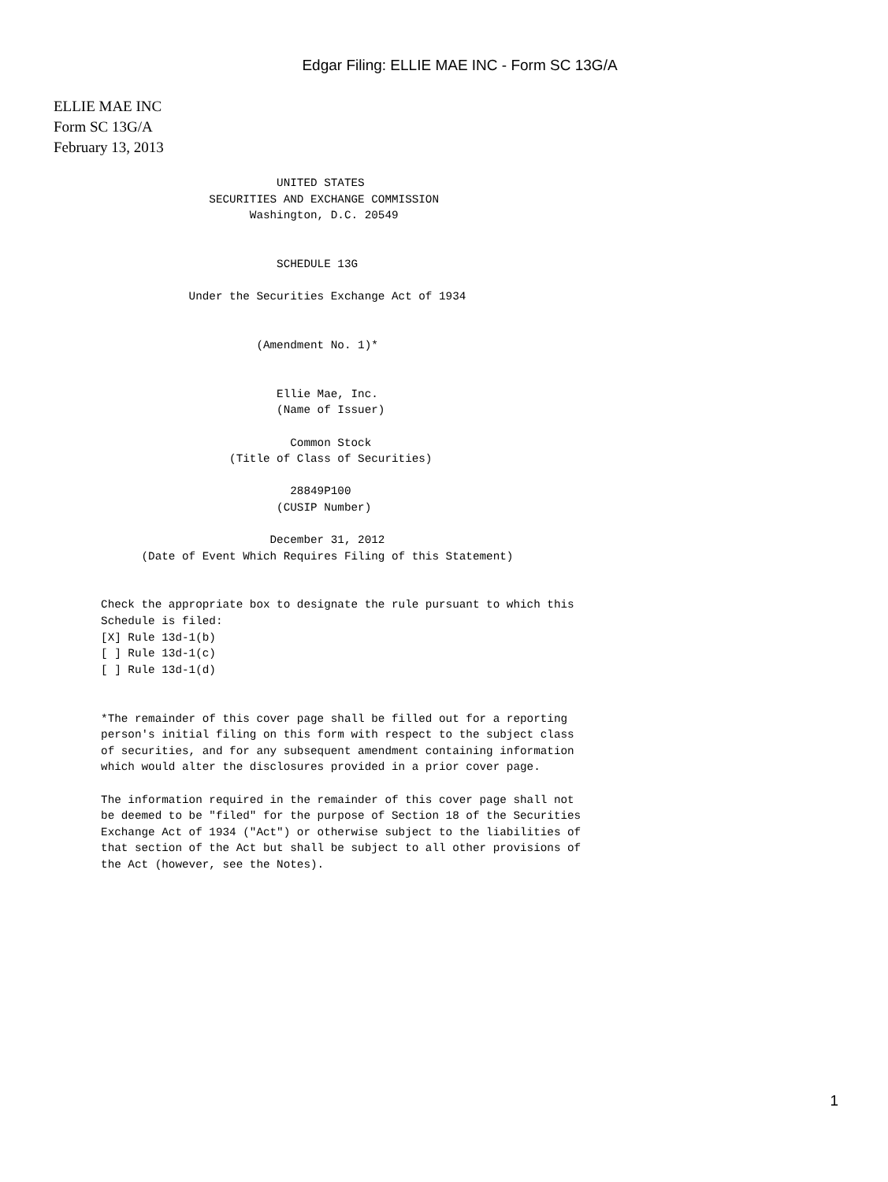Edgar Filing: ELLIE MAE INC - Form SC 13G/A
ELLIE MAE INC
Form SC 13G/A
February 13, 2013
                                 UNITED STATES
                       SECURITIES AND EXCHANGE COMMISSION
                             Washington, D.C. 20549


                                 SCHEDULE 13G

                    Under the Securities Exchange Act of 1934


                              (Amendment No. 1)*


                                 Ellie Mae, Inc.
                                 (Name of Issuer)

                                   Common Stock
                          (Title of Class of Securities)

                                   28849P100
                                 (CUSIP Number)

                                December 31, 2012
             (Date of Event Which Requires Filing of this Statement)


       Check the appropriate box to designate the rule pursuant to which this
       Schedule is filed:
       [X] Rule 13d-1(b)
       [ ] Rule 13d-1(c)
       [ ] Rule 13d-1(d)


       *The remainder of this cover page shall be filled out for a reporting
       person's initial filing on this form with respect to the subject class
       of securities, and for any subsequent amendment containing information
       which would alter the disclosures provided in a prior cover page.

       The information required in the remainder of this cover page shall not
       be deemed to be "filed" for the purpose of Section 18 of the Securities
       Exchange Act of 1934 ("Act") or otherwise subject to the liabilities of
       that section of the Act but shall be subject to all other provisions of
       the Act (however, see the Notes).
1